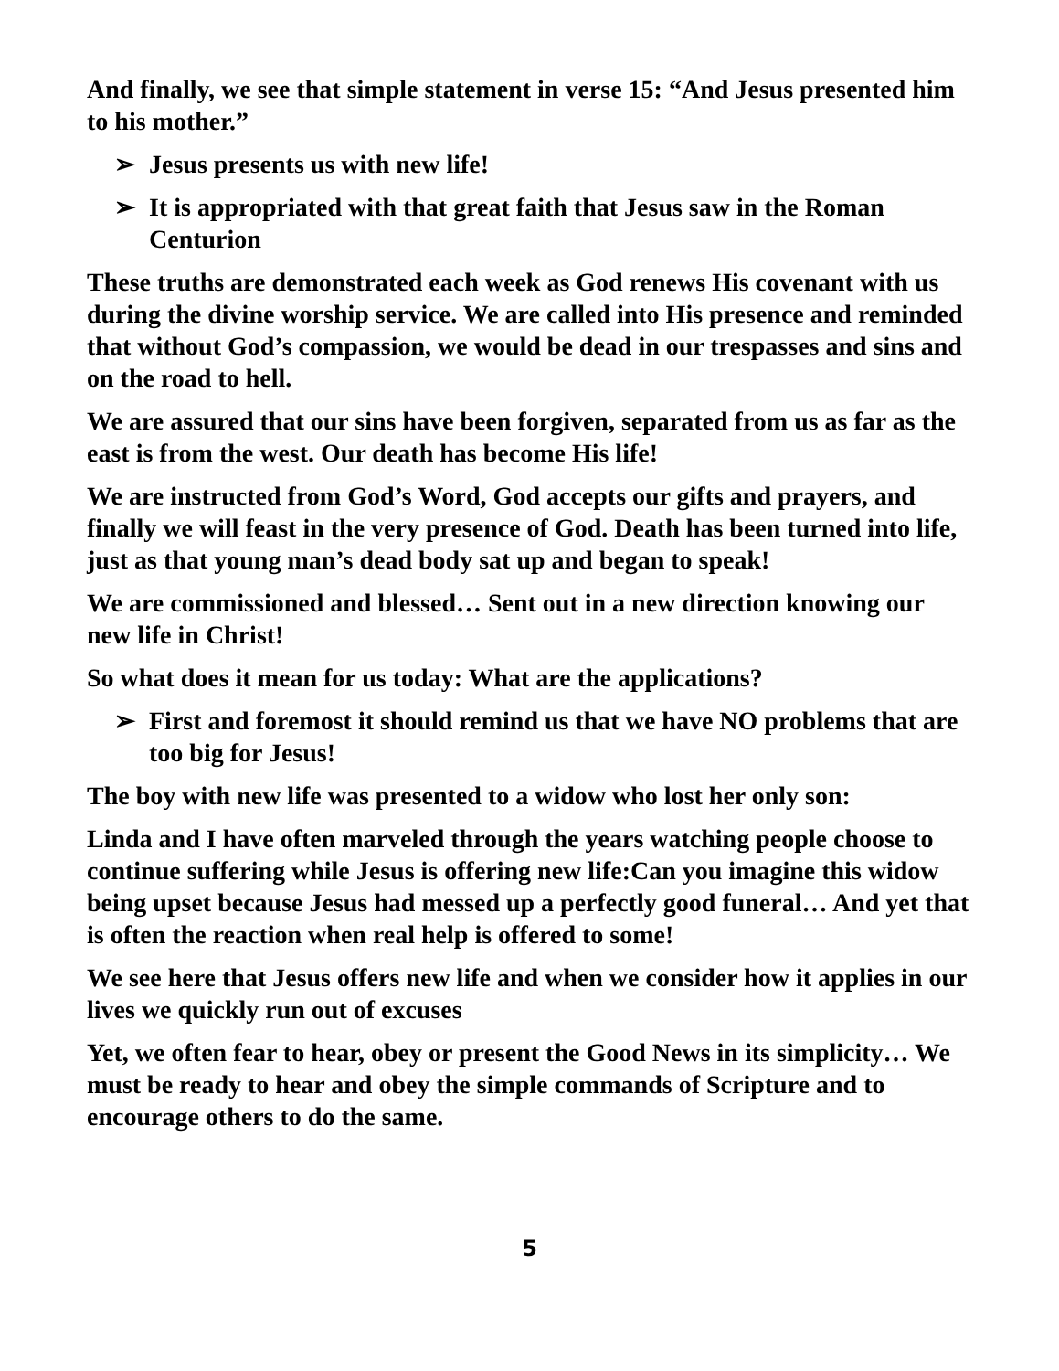And finally, we see that simple statement in verse 15: “And Jesus presented him to his mother.”
➢ Jesus presents us with new life!
➢ It is appropriated with that great faith that Jesus saw in the Roman Centurion
These truths are demonstrated each week as God renews His covenant with us during the divine worship service. We are called into His presence and reminded that without God’s compassion, we would be dead in our trespasses and sins and on the road to hell.
We are assured that our sins have been forgiven, separated from us as far as the east is from the west. Our death has become His life!
We are instructed from God’s Word, God accepts our gifts and prayers, and finally we will feast in the very presence of God. Death has been turned into life, just as that young man’s dead body sat up and began to speak!
We are commissioned and blessed… Sent out in a new direction knowing our new life in Christ!
So what does it mean for us today: What are the applications?
➢ First and foremost it should remind us that we have NO problems that are too big for Jesus!
The boy with new life was presented to a widow who lost her only son:
Linda and I have often marveled through the years watching people choose to continue suffering while Jesus is offering new life:Can you imagine this widow being upset because Jesus had messed up a perfectly good funeral… And yet that is often the reaction when real help is offered to some!
We see here that Jesus offers new life and when we consider how it applies in our lives we quickly run out of excuses
Yet, we often fear to hear, obey or present the Good News in its simplicity… We must be ready to hear and obey the simple commands of Scripture and to encourage others to do the same.
5